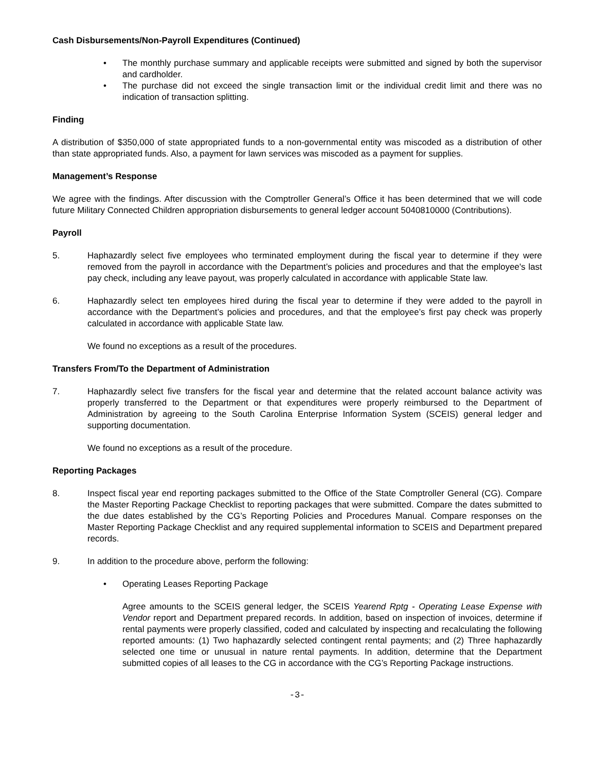Cash Disbursements/Non-Payroll Expenditures (Continued)
• The monthly purchase summary and applicable receipts were submitted and signed by both the supervisor and cardholder.
• The purchase did not exceed the single transaction limit or the individual credit limit and there was no indication of transaction splitting.
Finding
A distribution of $350,000 of state appropriated funds to a non-governmental entity was miscoded as a distribution of other than state appropriated funds. Also, a payment for lawn services was miscoded as a payment for supplies.
Management’s Response
We agree with the findings. After discussion with the Comptroller General’s Office it has been determined that we will code future Military Connected Children appropriation disbursements to general ledger account 5040810000 (Contributions).
Payroll
5. Haphazardly select five employees who terminated employment during the fiscal year to determine if they were removed from the payroll in accordance with the Department’s policies and procedures and that the employee's last pay check, including any leave payout, was properly calculated in accordance with applicable State law.
6. Haphazardly select ten employees hired during the fiscal year to determine if they were added to the payroll in accordance with the Department’s policies and procedures, and that the employee’s first pay check was properly calculated in accordance with applicable State law.
We found no exceptions as a result of the procedures.
Transfers From/To the Department of Administration
7. Haphazardly select five transfers for the fiscal year and determine that the related account balance activity was properly transferred to the Department or that expenditures were properly reimbursed to the Department of Administration by agreeing to the South Carolina Enterprise Information System (SCEIS) general ledger and supporting documentation.
We found no exceptions as a result of the procedure.
Reporting Packages
8. Inspect fiscal year end reporting packages submitted to the Office of the State Comptroller General (CG). Compare the Master Reporting Package Checklist to reporting packages that were submitted. Compare the dates submitted to the due dates established by the CG’s Reporting Policies and Procedures Manual. Compare responses on the Master Reporting Package Checklist and any required supplemental information to SCEIS and Department prepared records.
9. In addition to the procedure above, perform the following:
• Operating Leases Reporting Package
Agree amounts to the SCEIS general ledger, the SCEIS Yearend Rptg - Operating Lease Expense with Vendor report and Department prepared records. In addition, based on inspection of invoices, determine if rental payments were properly classified, coded and calculated by inspecting and recalculating the following reported amounts: (1) Two haphazardly selected contingent rental payments; and (2) Three haphazardly selected one time or unusual in nature rental payments. In addition, determine that the Department submitted copies of all leases to the CG in accordance with the CG’s Reporting Package instructions.
-3-